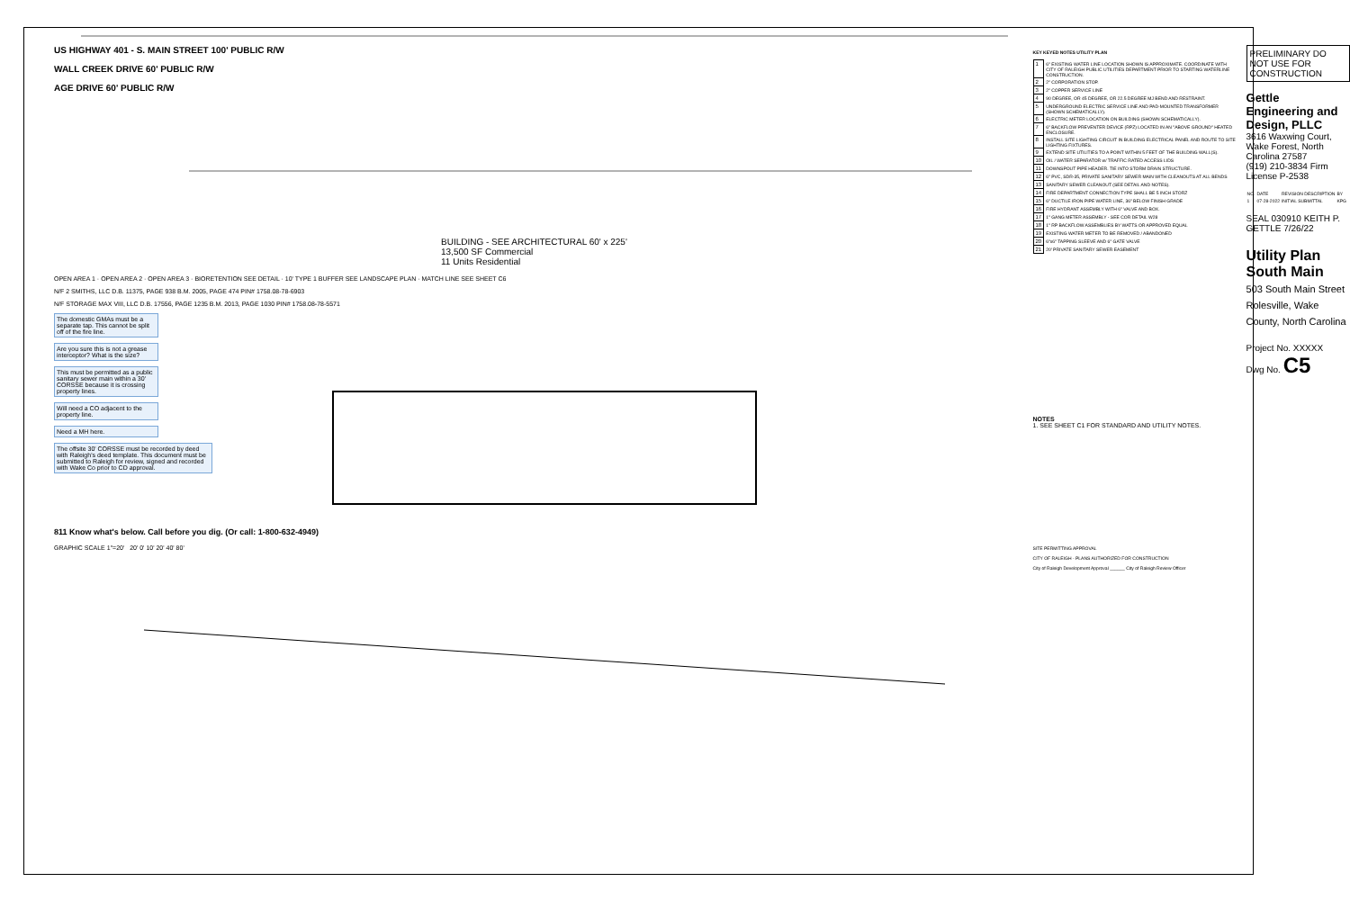US HIGHWAY 401 - S. MAIN STREET 100' PUBLIC R/W
WALL CREEK DRIVE 60' PUBLIC R/W
AGE DRIVE 60' PUBLIC R/W
BUILDING - SEE ARCHITECTURAL 60' x 225'
13,500 SF Commercial
11 Units Residential
OPEN AREA 1 · OPEN AREA 2 · OPEN AREA 3 · BIORETENTION SEE DETAIL · 10' TYPE 1 BUFFER SEE LANDSCAPE PLAN · MATCH LINE SEE SHEET C6
N/F 2 SMITHS, LLC D.B. 11375, PAGE 938 B.M. 2005, PAGE 474 PIN# 1758.08-78-6903
N/F STORAGE MAX VIII, LLC D.B. 17556, PAGE 1235 B.M. 2013, PAGE 1030 PIN# 1758.08-78-5571
The domestic GMAs must be a separate tap. This cannot be split off of the fire line.
Are you sure this is not a grease interceptor? What is the size?
This must be permitted as a public sanitary sewer main within a 30' CORSSE because it is crossing property lines.
Will need a CO adjacent to the property line.
Need a MH here.
The offsite 30' CORSSE must be recorded by deed with Raleigh's deed template. This document must be submitted to Raleigh for review, signed and recorded with Wake Co prior to CD approval.
811 Know what's below. Call before you dig. (Or call: 1-800-632-4949)
GRAPHIC SCALE 1"=20' 20' 0' 10' 20' 40' 80'
KEY KEYED NOTES UTILITY PLAN
| 1 | 6" EXISTING WATER LINE LOCATION SHOWN IS APPROXIMATE. COORDINATE WITH CITY OF RALEIGH PUBLIC UTILITIES DEPARTMENT PRIOR TO STARTING WATERLINE CONSTRUCTION. |
| 2 | 2" CORPORATION STOP. |
| 3 | 2" COPPER SERVICE LINE |
| 4 | 90 DEGREE, OR 45 DEGREE, OR 22.5 DEGREE MJ BEND AND RESTRAINT. |
| 5 | UNDERGROUND ELECTRIC SERVICE LINE AND PAD-MOUNTED TRANSFORMER (SHOWN SCHEMATICALLY). |
| 6 | ELECTRIC METER LOCATION ON BUILDING (SHOWN SCHEMATICALLY). |
| 7 | 6" BACKFLOW PREVENTER DEVICE (RPZ) LOCATED IN AN "ABOVE GROUND" HEATED ENCLOSURE. |
| 8 | INSTALL SITE LIGHTING CIRCUIT IN BUILDING ELECTRICAL PANEL AND ROUTE TO SITE LIGHTING FIXTURES. |
| 9 | EXTEND SITE UTILITIES TO A POINT WITHIN 5 FEET OF THE BUILDING WALL(S). |
| 10 | OIL / WATER SEPARATOR w/ TRAFFIC RATED ACCESS LIDS |
| 11 | DOWNSPOUT PIPE HEADER. TIE INTO STORM DRAIN STRUCTURE. |
| 12 | 6" PVC, SDR-35, PRIVATE SANITARY SEWER MAIN WITH CLEANOUTS AT ALL BENDS |
| 13 | SANITARY SEWER CLEANOUT (SEE DETAIL AND NOTES). |
| 14 | FIRE DEPARTMENT CONNECTION TYPE SHALL BE 5 INCH STORZ |
| 15 | 6" DUCTILE IRON PIPE WATER LINE, 36" BELOW FINISH GRADE |
| 16 | FIRE HYDRANT ASSEMBLY WITH 6" VALVE AND BOX. |
| 17 | 1" GANG METER ASSEMBLY - SEE COR DETAIL W28 |
| 18 | 1" RP BACKFLOW ASSEMBLIES BY WATTS OR APPROVED EQUAL |
| 19 | EXISTING WATER METER TO BE REMOVED / ABANDONED |
| 20 | 6"x6" TAPPING SLEEVE AND 6" GATE VALVE |
| 21 | 20' PRIVATE SANITARY SEWER EASEMENT |
NOTES
1. SEE SHEET C1 FOR STANDARD AND UTILITY NOTES.
SITE PERMITTING APPROVAL
CITY OF RALEIGH - PLANS AUTHORIZED FOR CONSTRUCTION
City of Raleigh Development Approval ______ City of Raleigh Review Officer
PRELIMINARY DO NOT USE FOR CONSTRUCTION
Gettle Engineering and Design, PLLC
3616 Waxwing Court, Wake Forest, North Carolina 27587
(919) 210-3834 Firm License P-2538
| NO. | DATE | REVISION DESCRIPTION | BY |
| 1 | 07-28-2022 | INITIAL SUBMITTAL | KPG |
SEAL 030910 KEITH P. GETTLE 7/26/22
Utility Plan South Main
503 South Main Street
Rolesville, Wake County, North Carolina
Project No. XXXXX
Dwg No. C5